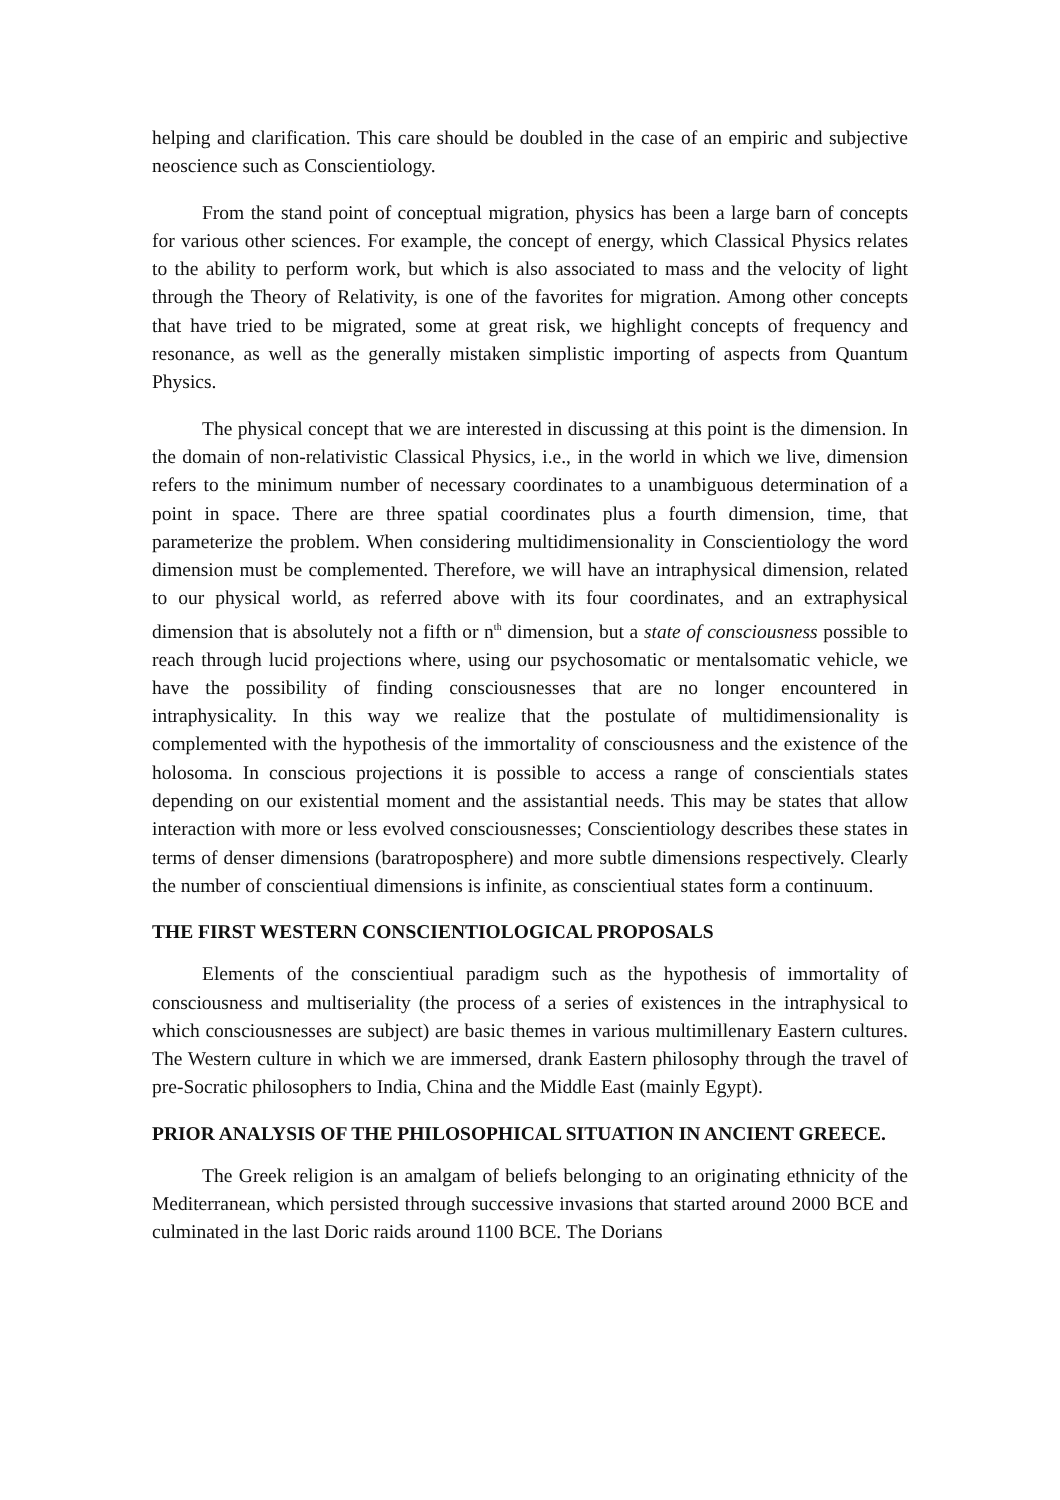helping and clarification. This care should be doubled in the case of an empiric and subjective neoscience such as Conscientiology.
From the stand point of conceptual migration, physics has been a large barn of concepts for various other sciences. For example, the concept of energy, which Classical Physics relates to the ability to perform work, but which is also associated to mass and the velocity of light through the Theory of Relativity, is one of the favorites for migration. Among other concepts that have tried to be migrated, some at great risk, we highlight concepts of frequency and resonance, as well as the generally mistaken simplistic importing of aspects from Quantum Physics.
The physical concept that we are interested in discussing at this point is the dimension. In the domain of non-relativistic Classical Physics, i.e., in the world in which we live, dimension refers to the minimum number of necessary coordinates to a unambiguous determination of a point in space. There are three spatial coordinates plus a fourth dimension, time, that parameterize the problem. When considering multidimensionality in Conscientiology the word dimension must be complemented. Therefore, we will have an intraphysical dimension, related to our physical world, as referred above with its four coordinates, and an extraphysical dimension that is absolutely not a fifth or n<sup>th</sup> dimension, but a state of consciousness possible to reach through lucid projections where, using our psychosomatic or mentalsomatic vehicle, we have the possibility of finding consciousnesses that are no longer encountered in intraphysicality. In this way we realize that the postulate of multidimensionality is complemented with the hypothesis of the immortality of consciousness and the existence of the holosoma. In conscious projections it is possible to access a range of conscientials states depending on our existential moment and the assistantial needs. This may be states that allow interaction with more or less evolved consciousnesses; Conscientiology describes these states in terms of denser dimensions (baratroposphere) and more subtle dimensions respectively. Clearly the number of conscientiual dimensions is infinite, as conscientiual states form a continuum.
THE FIRST WESTERN CONSCIENTIOLOGICAL PROPOSALS
Elements of the conscientiual paradigm such as the hypothesis of immortality of consciousness and multiseriality (the process of a series of existences in the intraphysical to which consciousnesses are subject) are basic themes in various multimillenary Eastern cultures. The Western culture in which we are immersed, drank Eastern philosophy through the travel of pre-Socratic philosophers to India, China and the Middle East (mainly Egypt).
PRIOR ANALYSIS OF THE PHILOSOPHICAL SITUATION IN ANCIENT GREECE.
The Greek religion is an amalgam of beliefs belonging to an originating ethnicity of the Mediterranean, which persisted through successive invasions that started around 2000 BCE and culminated in the last Doric raids around 1100 BCE. The Dorians